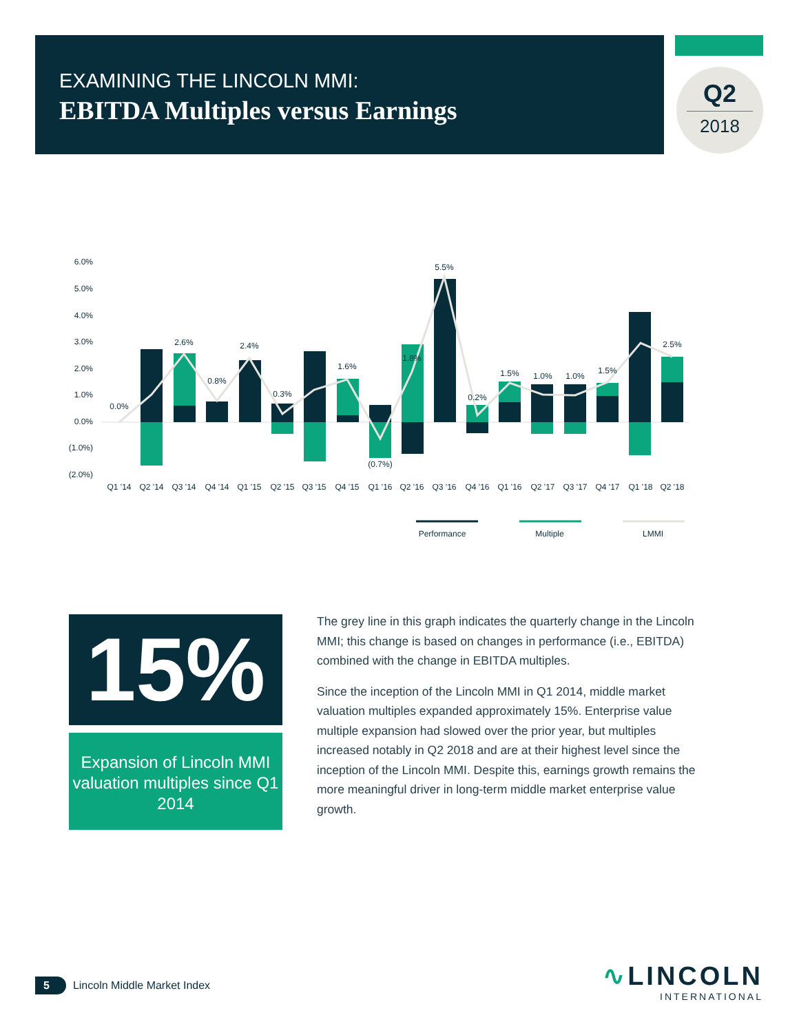EXAMINING THE LINCOLN MMI:
EBITDA Multiples versus Earnings
Q2
2018
6.0%
5.0%
4.0%
3.0%
2.0%
1.0%
0.0%
(1.0%)
(2.0%)
0.0%
1.2%
2.6%
0.8%
2.4%
0.3%
1.3%
1.6%
(0.7%)
1.8%
5.5%
0.2%
1.5%
1.0%
1.0%
1.5%
2.9%
2.5%
Q1 '14
Q2 '14
Q3 '14
Q4 '14
Q1 '15
Q2 '15
Q3 '15
Q4 '15
Q1 '16
Q2 '16
Q3 '16
Q4 '16
Q1 '16
Q2 '17
Q3 '17
Q4 '17
Q1 '18
Q2 '18
Performance
Multiple
LMMI
15%
Expansion of Lincoln MMI valuation multiples since Q1 2014
The grey line in this graph indicates the quarterly change in the Lincoln MMI; this change is based on changes in performance (i.e., EBITDA) combined with the change in EBITDA multiples.
Since the inception of the Lincoln MMI in Q1 2014, middle market valuation multiples expanded approximately 15%. Enterprise value multiple expansion had slowed over the prior year, but multiples increased notably in Q2 2018 and are at their highest level since the inception of the Lincoln MMI. Despite this, earnings growth remains the more meaningful driver in long-term middle market enterprise value growth.
5 Lincoln Middle Market Index
∿LINCOLN
INTERNATIONAL